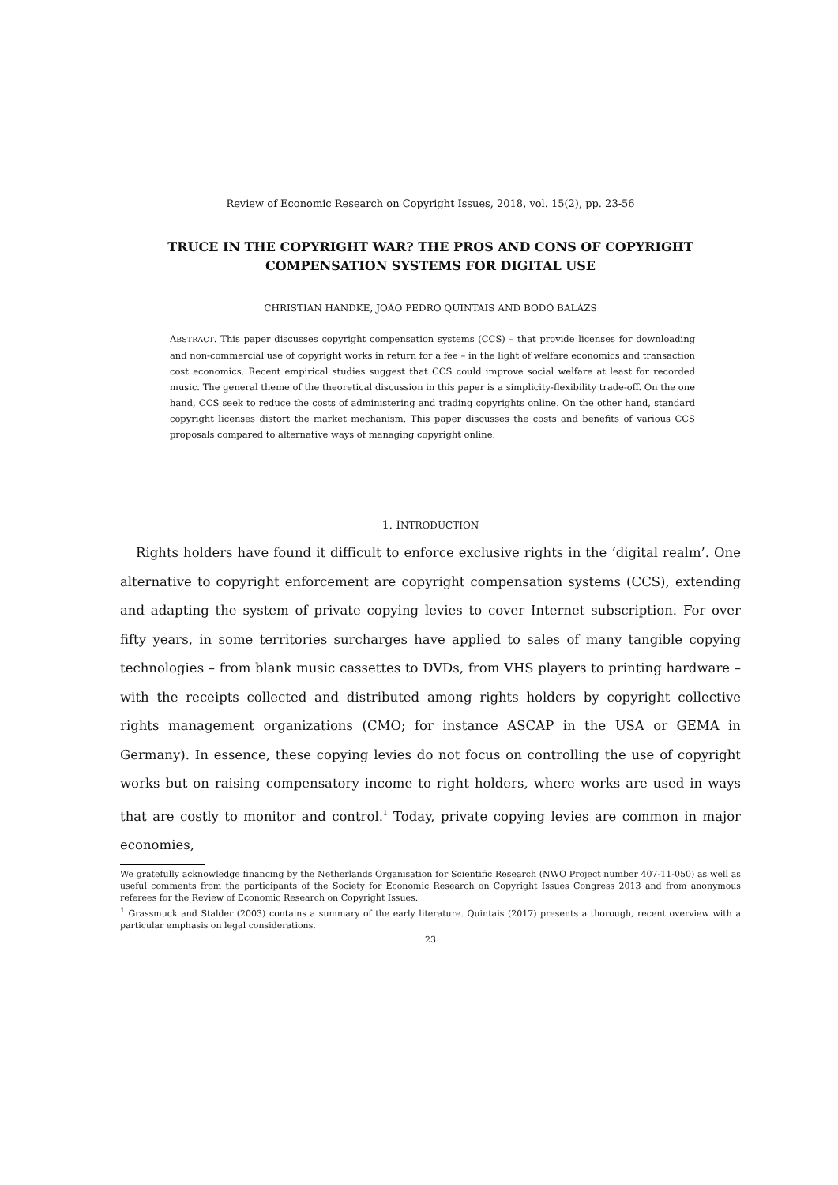Review of Economic Research on Copyright Issues, 2018, vol. 15(2), pp. 23-56
TRUCE IN THE COPYRIGHT WAR? THE PROS AND CONS OF COPYRIGHT COMPENSATION SYSTEMS FOR DIGITAL USE
CHRISTIAN HANDKE, JOÃO PEDRO QUINTAIS AND BODÓ BALÁZS
ABSTRACT. This paper discusses copyright compensation systems (CCS) – that provide licenses for downloading and non-commercial use of copyright works in return for a fee – in the light of welfare economics and transaction cost economics. Recent empirical studies suggest that CCS could improve social welfare at least for recorded music. The general theme of the theoretical discussion in this paper is a simplicity-flexibility trade-off. On the one hand, CCS seek to reduce the costs of administering and trading copyrights online. On the other hand, standard copyright licenses distort the market mechanism. This paper discusses the costs and benefits of various CCS proposals compared to alternative ways of managing copyright online.
1. INTRODUCTION
Rights holders have found it difficult to enforce exclusive rights in the ‘digital realm’. One alternative to copyright enforcement are copyright compensation systems (CCS), extending and adapting the system of private copying levies to cover Internet subscription. For over fifty years, in some territories surcharges have applied to sales of many tangible copying technologies – from blank music cassettes to DVDs, from VHS players to printing hardware – with the receipts collected and distributed among rights holders by copyright collective rights management organizations (CMO; for instance ASCAP in the USA or GEMA in Germany). In essence, these copying levies do not focus on controlling the use of copyright works but on raising compensatory income to right holders, where works are used in ways that are costly to monitor and control.<sup>1</sup> Today, private copying levies are common in major economies,
We gratefully acknowledge financing by the Netherlands Organisation for Scientific Research (NWO Project number 407-11-050) as well as useful comments from the participants of the Society for Economic Research on Copyright Issues Congress 2013 and from anonymous referees for the Review of Economic Research on Copyright Issues.
<sup>1</sup> Grassmuck and Stalder (2003) contains a summary of the early literature. Quintais (2017) presents a thorough, recent overview with a particular emphasis on legal considerations.
23